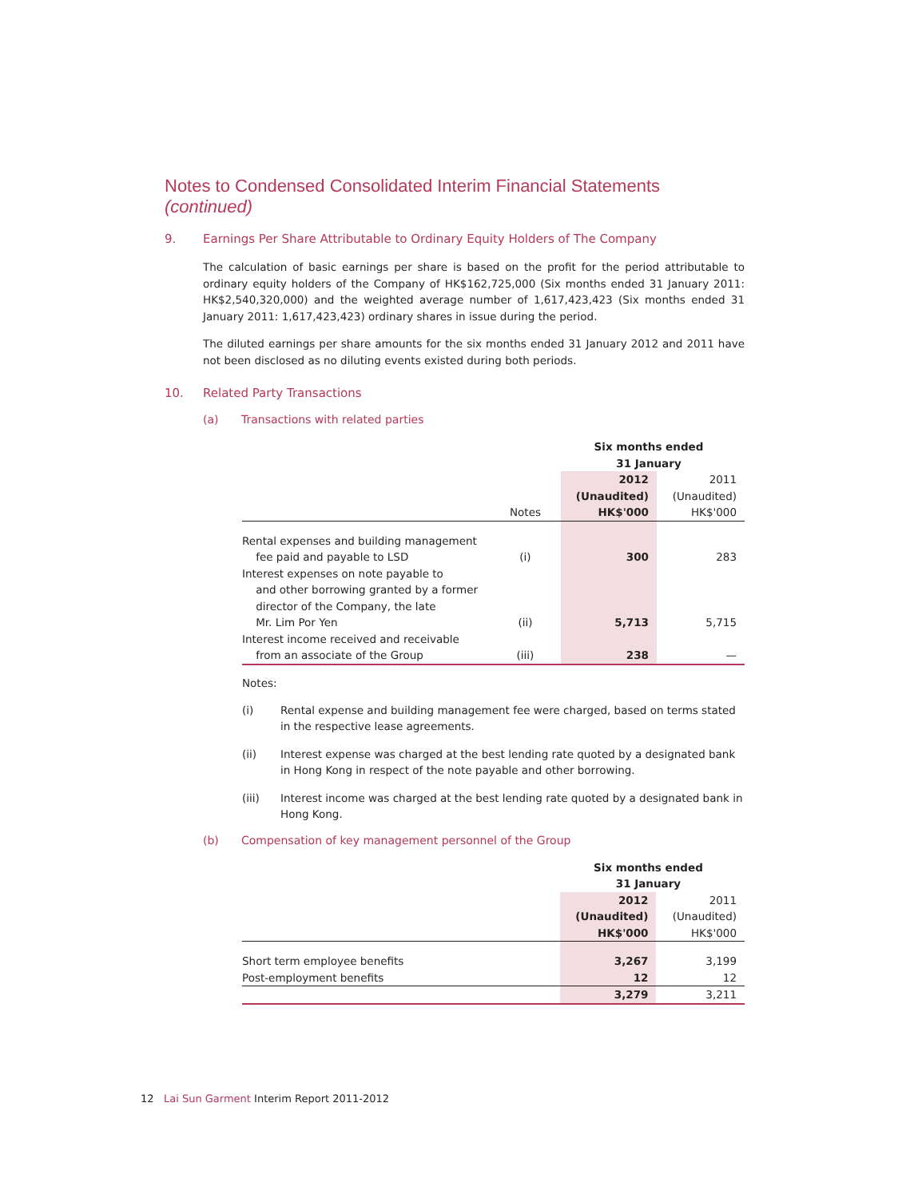Notes to Condensed Consolidated Interim Financial Statements (continued)
9. Earnings Per Share Attributable to Ordinary Equity Holders of The Company
The calculation of basic earnings per share is based on the profit for the period attributable to ordinary equity holders of the Company of HK$162,725,000 (Six months ended 31 January 2011: HK$2,540,320,000) and the weighted average number of 1,617,423,423 (Six months ended 31 January 2011: 1,617,423,423) ordinary shares in issue during the period.
The diluted earnings per share amounts for the six months ended 31 January 2012 and 2011 have not been disclosed as no diluting events existed during both periods.
10. Related Party Transactions
(a) Transactions with related parties
| | | Six months ended 31 January | |
| | Notes | 2012 (Unaudited) HK$'000 | 2011 (Unaudited) HK$'000 |
| Rental expenses and building management fee paid and payable to LSD | (i) | 300 | 283 |
| Interest expenses on note payable to and other borrowing granted by a former director of the Company, the late Mr. Lim Por Yen | (ii) | 5,713 | 5,715 |
| Interest income received and receivable from an associate of the Group | (iii) | 238 | — |
Notes:
(i) Rental expense and building management fee were charged, based on terms stated in the respective lease agreements.
(ii) Interest expense was charged at the best lending rate quoted by a designated bank in Hong Kong in respect of the note payable and other borrowing.
(iii) Interest income was charged at the best lending rate quoted by a designated bank in Hong Kong.
(b) Compensation of key management personnel of the Group
| | Six months ended 31 January | |
| | 2012 (Unaudited) HK$'000 | 2011 (Unaudited) HK$'000 |
| Short term employee benefits | 3,267 | 3,199 |
| Post-employment benefits | 12 | 12 |
| | 3,279 | 3,211 |
12 Lai Sun Garment Interim Report 2011-2012